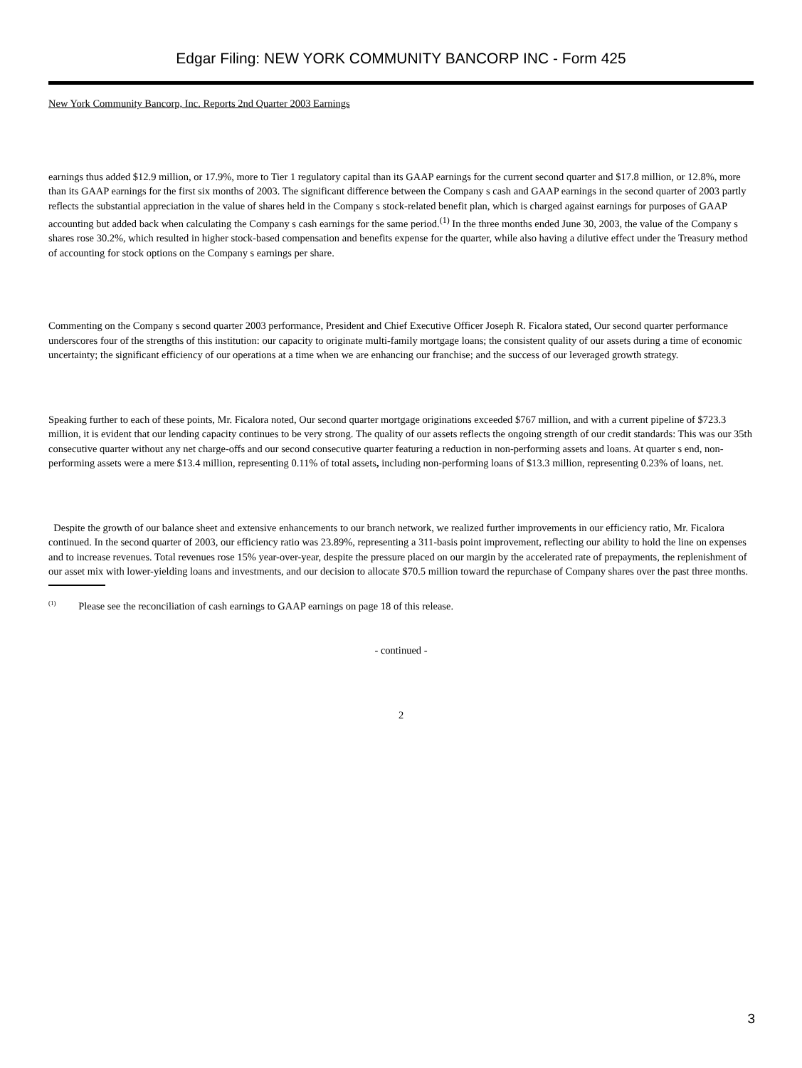Edgar Filing: NEW YORK COMMUNITY BANCORP INC - Form 425
New York Community Bancorp, Inc. Reports 2nd Quarter 2003 Earnings
earnings thus added $12.9 million, or 17.9%, more to Tier 1 regulatory capital than its GAAP earnings for the current second quarter and $17.8 million, or 12.8%, more than its GAAP earnings for the first six months of 2003. The significant difference between the Company s cash and GAAP earnings in the second quarter of 2003 partly reflects the substantial appreciation in the value of shares held in the Company s stock-related benefit plan, which is charged against earnings for purposes of GAAP accounting but added back when calculating the Company s cash earnings for the same period.<sup>(1)</sup> In the three months ended June 30, 2003, the value of the Company s shares rose 30.2%, which resulted in higher stock-based compensation and benefits expense for the quarter, while also having a dilutive effect under the Treasury method of accounting for stock options on the Company s earnings per share.
Commenting on the Company s second quarter 2003 performance, President and Chief Executive Officer Joseph R. Ficalora stated, Our second quarter performance underscores four of the strengths of this institution: our capacity to originate multi-family mortgage loans; the consistent quality of our assets during a time of economic uncertainty; the significant efficiency of our operations at a time when we are enhancing our franchise; and the success of our leveraged growth strategy.
Speaking further to each of these points, Mr. Ficalora noted, Our second quarter mortgage originations exceeded $767 million, and with a current pipeline of $723.3 million, it is evident that our lending capacity continues to be very strong. The quality of our assets reflects the ongoing strength of our credit standards: This was our 35th consecutive quarter without any net charge-offs and our second consecutive quarter featuring a reduction in non-performing assets and loans. At quarter s end, non-performing assets were a mere $13.4 million, representing 0.11% of total assets, including non-performing loans of $13.3 million, representing 0.23% of loans, net.
Despite the growth of our balance sheet and extensive enhancements to our branch network, we realized further improvements in our efficiency ratio, Mr. Ficalora continued. In the second quarter of 2003, our efficiency ratio was 23.89%, representing a 311-basis point improvement, reflecting our ability to hold the line on expenses and to increase revenues. Total revenues rose 15% year-over-year, despite the pressure placed on our margin by the accelerated rate of prepayments, the replenishment of our asset mix with lower-yielding loans and investments, and our decision to allocate $70.5 million toward the repurchase of Company shares over the past three months.
<sup>(1)</sup> Please see the reconciliation of cash earnings to GAAP earnings on page 18 of this release.
- continued -
2
3